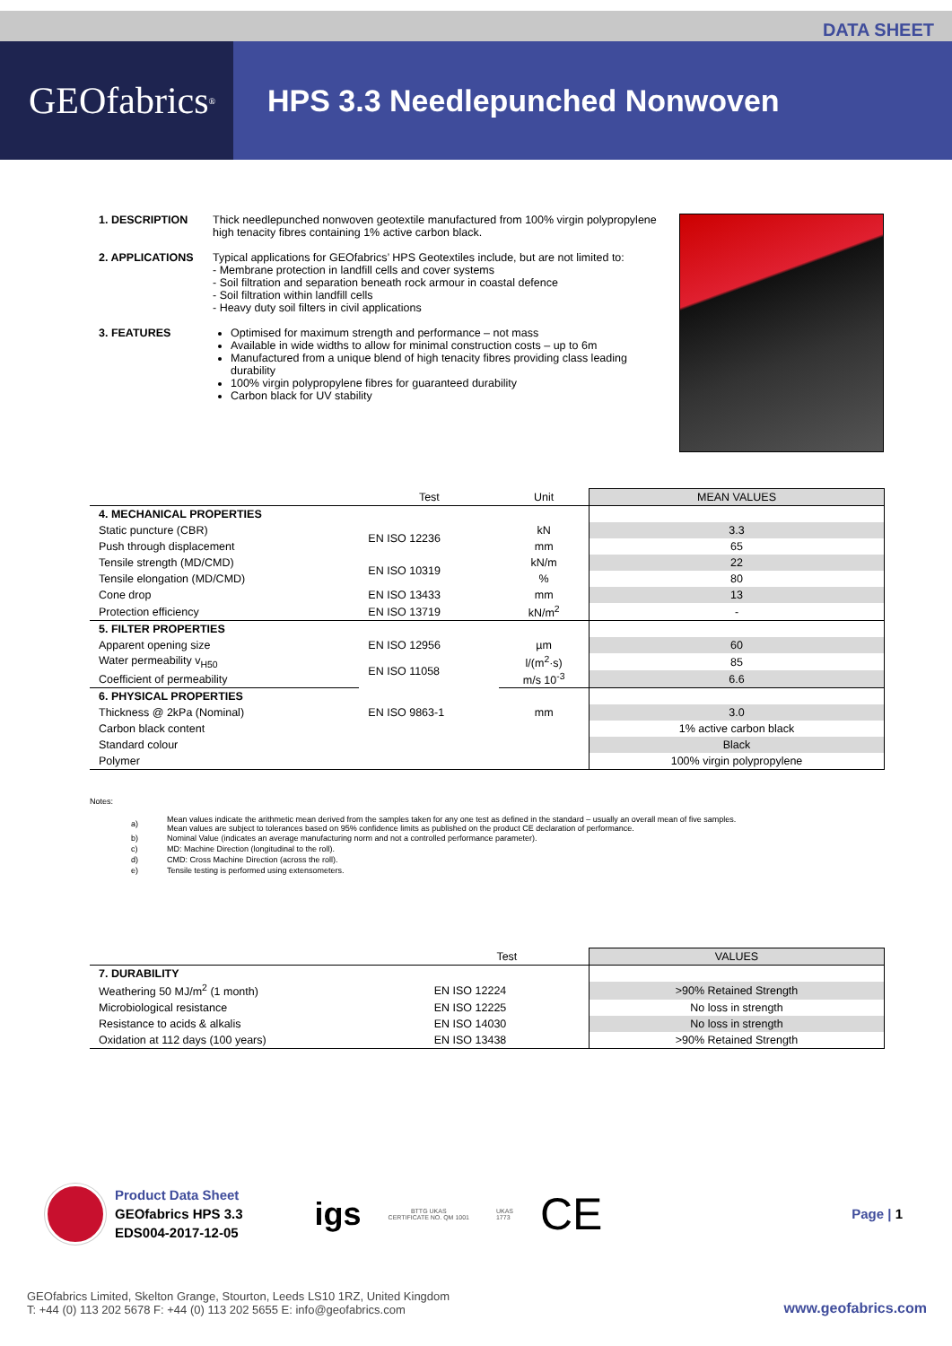DATA SHEET
GEOfabrics<sup>®</sup>
HPS 3.3 Needlepunched Nonwoven
1. DESCRIPTION Thick needlepunched nonwoven geotextile manufactured from 100% virgin polypropylene high tenacity fibres containing 1% active carbon black.
2. APPLICATIONS Typical applications for GEOfabrics’ HPS Geotextiles include, but are not limited to:
- Membrane protection in landfill cells and cover systems
- Soil filtration and separation beneath rock armour in coastal defence
- Soil filtration within landfill cells
- Heavy duty soil filters in civil applications
3. FEATURES Optimised for maximum strength and performance – not mass
Available in wide widths to allow for minimal construction costs – up to 6m
Manufactured from a unique blend of high tenacity fibres providing class leading durability
100% virgin polypropylene fibres for guaranteed durability
Carbon black for UV stability
| | Test | Unit | MEAN VALUES |
| --- | --- | --- | --- |
| 4. MECHANICAL PROPERTIES | | | |
| Static puncture (CBR) | EN ISO 12236 | kN | 3.3 |
| Push through displacement | | mm | 65 |
| Tensile strength (MD/CMD) | EN ISO 10319 | kN/m | 22 |
| Tensile elongation (MD/CMD) | | % | 80 |
| Cone drop | EN ISO 13433 | mm | 13 |
| Protection efficiency | EN ISO 13719 | kN/m<sup>2</sup> | - |
| 5. FILTER PROPERTIES | | | |
| Apparent opening size | EN ISO 12956 | µm | 60 |
| Water permeability v<sub>H50</sub> | EN ISO 11058 | l/(m<sup>2</sup>·s) | 85 |
| Coefficient of permeability | | m/s 10<sup>-3</sup> | 6.6 |
| 6. PHYSICAL PROPERTIES | | | |
| Thickness @ 2kPa (Nominal) | EN ISO 9863-1 | mm | 3.0 |
| Carbon black content | | | 1% active carbon black |
| Standard colour | | | Black |
| Polymer | | | 100% virgin polypropylene |
Notes:
| a) | Mean values indicate the arithmetic mean derived from the samples taken for any one test as defined in the standard – usually an overall mean of five samples. Mean values are subject to tolerances based on 95% confidence limits as published on the product CE declaration of performance. |
| b) | Nominal Value (indicates an average manufacturing norm and not a controlled performance parameter). |
| c) | MD: Machine Direction (longitudinal to the roll). |
| d) | CMD: Cross Machine Direction (across the roll). |
| e) | Tensile testing is performed using extensometers. |
| | Test | VALUES |
| --- | --- | --- |
| 7. DURABILITY | | |
| Weathering 50 MJ/m<sup>2</sup> (1 month) | EN ISO 12224 | >90% Retained Strength |
| Microbiological resistance | EN ISO 12225 | No loss in strength |
| Resistance to acids & alkalis | EN ISO 14030 | No loss in strength |
| Oxidation at 112 days (100 years) | EN ISO 13438 | >90% Retained Strength |
Product Data Sheet
GEOfabrics HPS 3.3
EDS004-2017-12-05
igs
BTTG UKAS
CERTIFICATE NO. QM 1001
UKAS
1773
CE
Page | 1
GEOfabrics Limited, Skelton Grange, Stourton, Leeds LS10 1RZ, United Kingdom
T: +44 (0) 113 202 5678 F: +44 (0) 113 202 5655 E: info@geofabrics.com
www.geofabrics.com